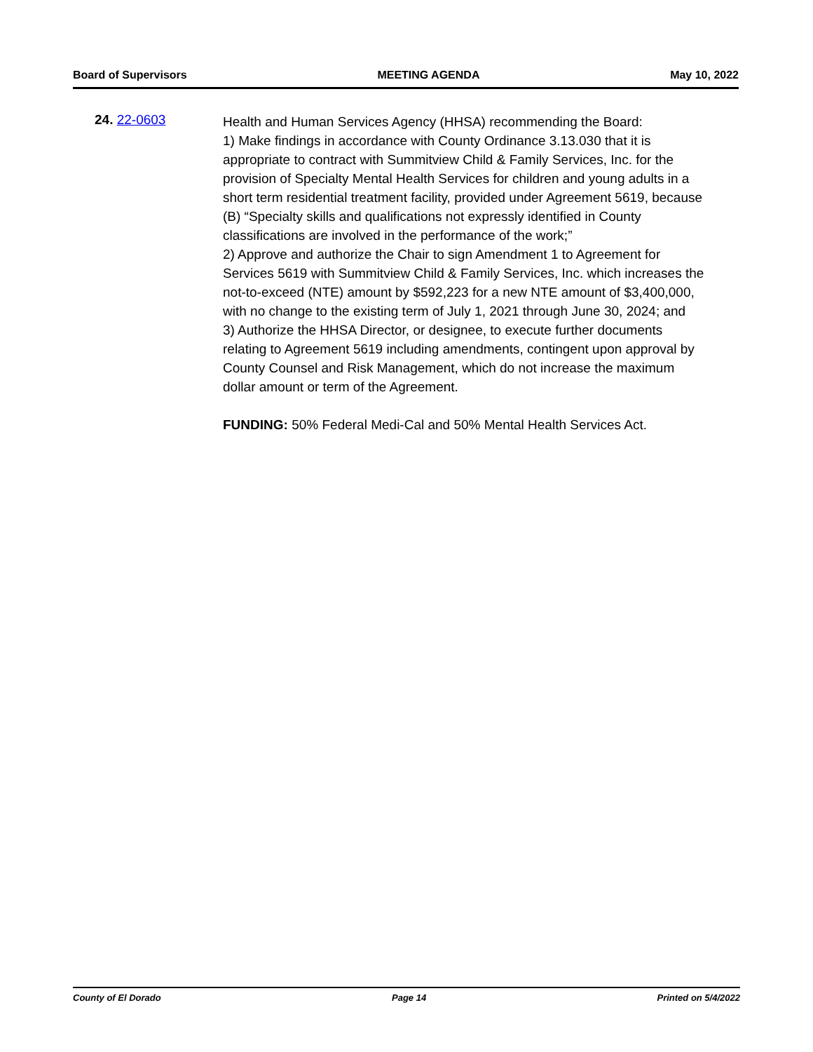Board of Supervisors MEETING AGENDA May 10, 2022
24. 22-0603
Health and Human Services Agency (HHSA) recommending the Board:
1) Make findings in accordance with County Ordinance 3.13.030 that it is appropriate to contract with Summitview Child & Family Services, Inc. for the provision of Specialty Mental Health Services for children and young adults in a short term residential treatment facility, provided under Agreement 5619, because (B) “Specialty skills and qualifications not expressly identified in County classifications are involved in the performance of the work;”
2) Approve and authorize the Chair to sign Amendment 1 to Agreement for Services 5619 with Summitview Child & Family Services, Inc. which increases the not-to-exceed (NTE) amount by $592,223 for a new NTE amount of $3,400,000, with no change to the existing term of July 1, 2021 through June 30, 2024; and
3) Authorize the HHSA Director, or designee, to execute further documents relating to Agreement 5619 including amendments, contingent upon approval by County Counsel and Risk Management, which do not increase the maximum dollar amount or term of the Agreement.
FUNDING: 50% Federal Medi-Cal and 50% Mental Health Services Act.
County of El Dorado Page 14 Printed on 5/4/2022